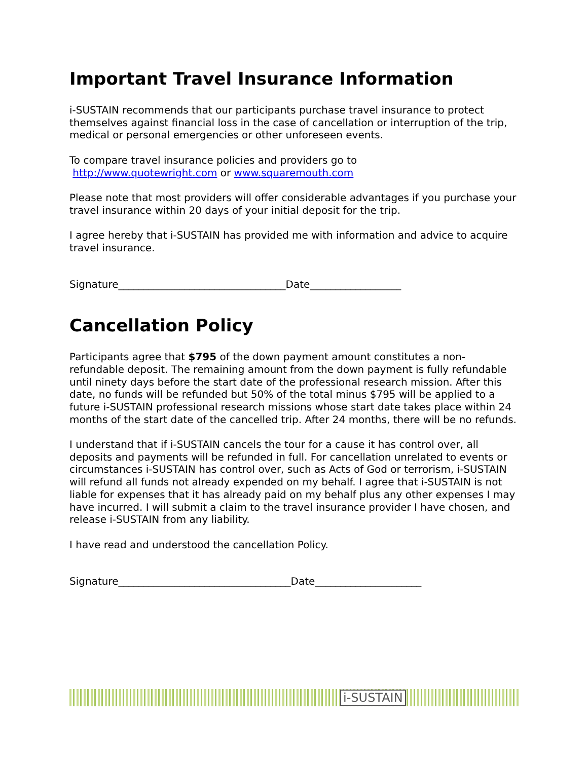Important Travel Insurance Information
i-SUSTAIN recommends that our participants purchase travel insurance to protect themselves against financial loss in the case of cancellation or interruption of the trip, medical or personal emergencies or other unforeseen events.
To compare travel insurance policies and providers go to
http://www.quotewright.com or www.squaremouth.com
Please note that most providers will offer considerable advantages if you purchase your travel insurance within 20 days of your initial deposit for the trip.
I agree hereby that i-SUSTAIN has provided me with information and advice to acquire travel insurance.
Signature_________________________________Date__________________
Cancellation Policy
Participants agree that $795 of the down payment amount constitutes a non-refundable deposit. The remaining amount from the down payment is fully refundable until ninety days before the start date of the professional research mission. After this date, no funds will be refunded but 50% of the total minus $795 will be applied to a future i-SUSTAIN professional research missions whose start date takes place within 24 months of the start date of the cancelled trip. After 24 months, there will be no refunds.
I understand that if i-SUSTAIN cancels the tour for a cause it has control over, all deposits and payments will be refunded in full. For cancellation unrelated to events or circumstances i-SUSTAIN has control over, such as Acts of God or terrorism, i-SUSTAIN will refund all funds not already expended on my behalf. I agree that i-SUSTAIN is not liable for expenses that it has already paid on my behalf plus any other expenses I may have incurred. I will submit a claim to the travel insurance provider I have chosen, and release i-SUSTAIN from any liability.
I have read and understood the cancellation Policy.
Signature__________________________________Date_____________________
i-SUSTAIN